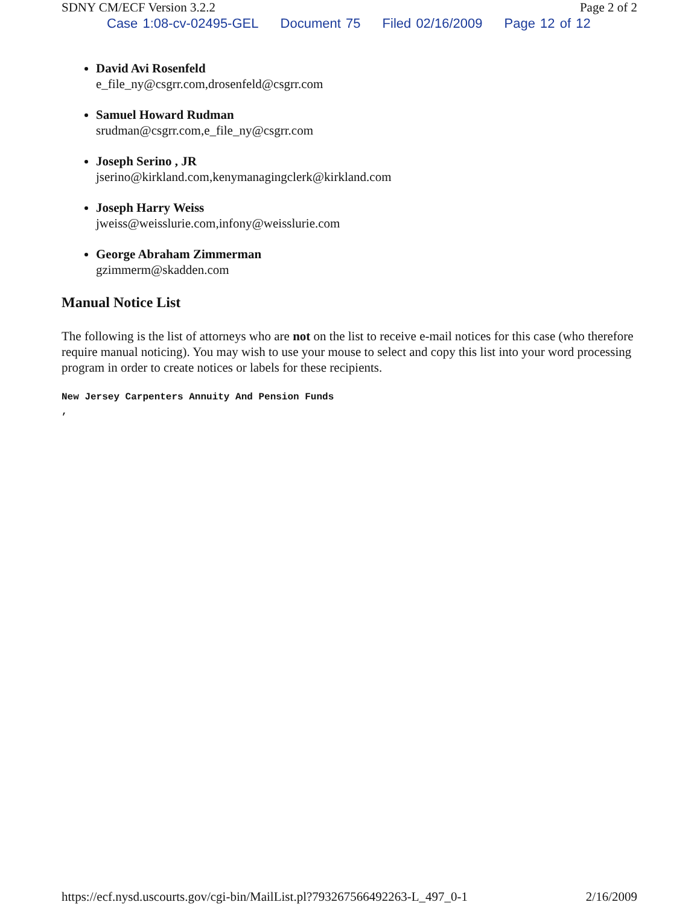SDNY CM/ECF Version 3.2.2 Page 2 of 2
Case 1:08-cv-02495-GEL Document 75 Filed 02/16/2009 Page 12 of 12
David Avi Rosenfeld
e_file_ny@csgrr.com,drosenfeld@csgrr.com
Samuel Howard Rudman
srudman@csgrr.com,e_file_ny@csgrr.com
Joseph Serino , JR
jserino@kirkland.com,kenymanagingclerk@kirkland.com
Joseph Harry Weiss
jweiss@weisslurie.com,infony@weisslurie.com
George Abraham Zimmerman
gzimmerm@skadden.com
Manual Notice List
The following is the list of attorneys who are not on the list to receive e-mail notices for this case (who therefore require manual noticing). You may wish to use your mouse to select and copy this list into your word processing program in order to create notices or labels for these recipients.
New Jersey Carpenters Annuity And Pension Funds
,
https://ecf.nysd.uscourts.gov/cgi-bin/MailList.pl?793267566492263-L_497_0-1 2/16/2009